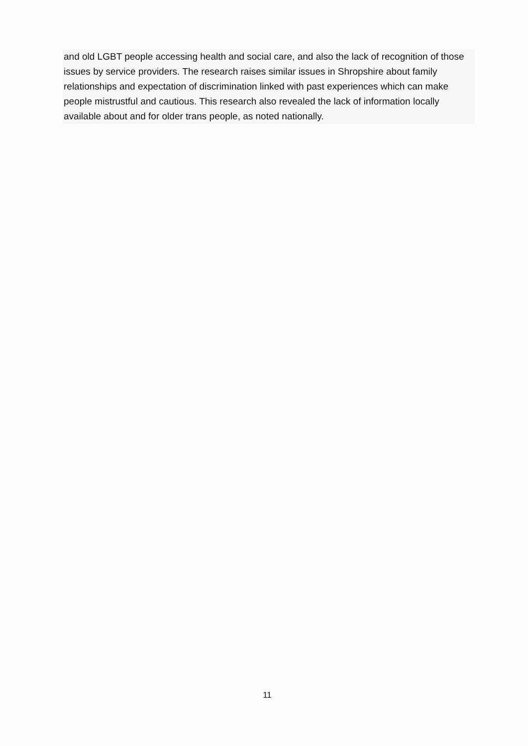and old LGBT people accessing health and social care, and also the lack of recognition of those issues by service providers. The research raises similar issues in Shropshire about family relationships and expectation of discrimination linked with past experiences which can make people mistrustful and cautious. This research also revealed the lack of information locally available about and for older trans people, as noted nationally.
11